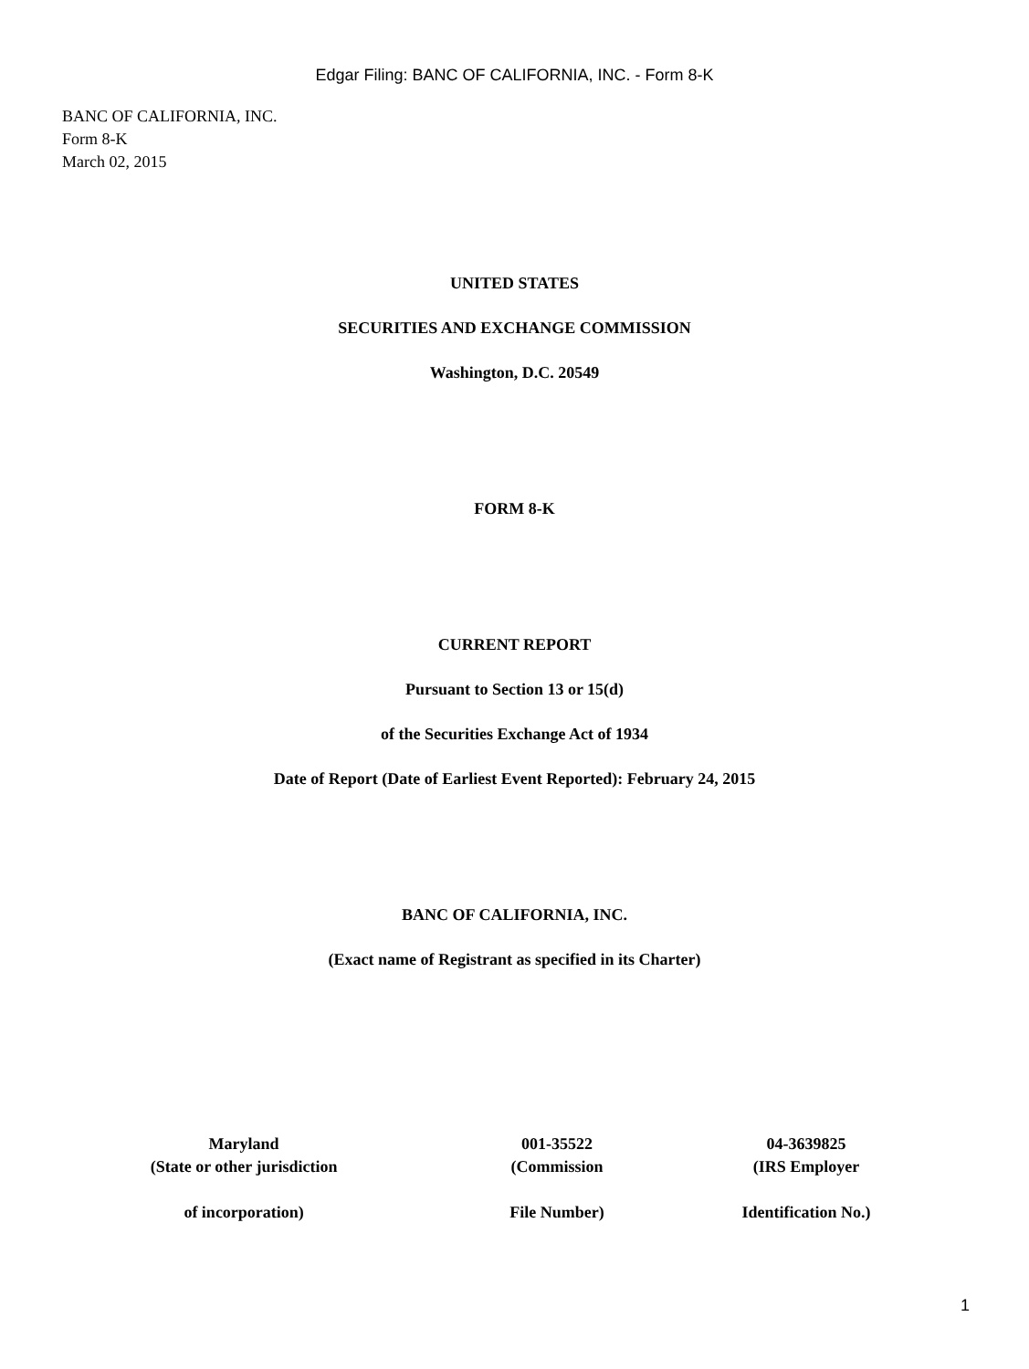Edgar Filing: BANC OF CALIFORNIA, INC. - Form 8-K
BANC OF CALIFORNIA, INC.
Form 8-K
March 02, 2015
UNITED STATES
SECURITIES AND EXCHANGE COMMISSION
Washington, D.C. 20549
FORM 8-K
CURRENT REPORT
Pursuant to Section 13 or 15(d)
of the Securities Exchange Act of 1934
Date of Report (Date of Earliest Event Reported): February 24, 2015
BANC OF CALIFORNIA, INC.
(Exact name of Registrant as specified in its Charter)
| Maryland (State or other jurisdiction of incorporation) | 001-35522 (Commission File Number) | 04-3639825 (IRS Employer Identification No.) |
1